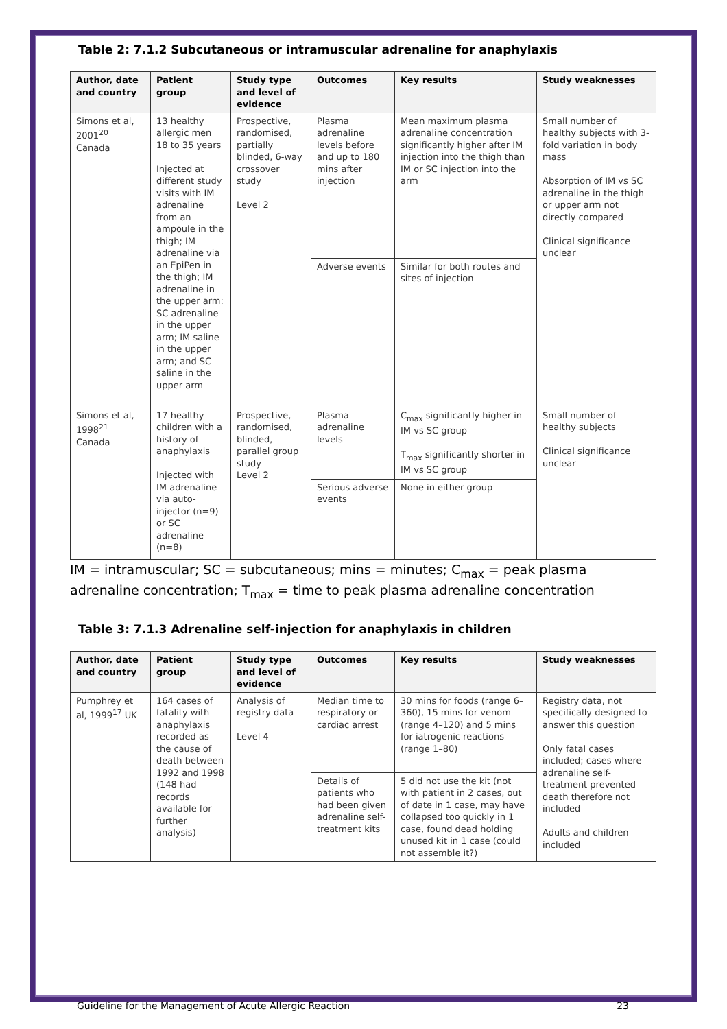Table 2: 7.1.2 Subcutaneous or intramuscular adrenaline for anaphylaxis
| Author, date and country | Patient group | Study type and level of evidence | Outcomes | Key results | Study weaknesses |
| --- | --- | --- | --- | --- | --- |
| Simons et al, 2001<sup>20</sup> Canada | 13 healthy allergic men 18 to 35 years Injected at different study visits with IM adrenaline from an ampoule in the thigh; IM adrenaline via an EpiPen in the thigh; IM adrenaline in the upper arm: SC adrenaline in the upper arm; IM saline in the upper arm; and SC saline in the upper arm | Prospective, randomised, partially blinded, 6-way crossover study Level 2 | Plasma adrenaline levels before and up to 180 mins after injection | Mean maximum plasma adrenaline concentration significantly higher after IM injection into the thigh than IM or SC injection into the arm | Small number of healthy subjects with 3-fold variation in body mass Absorption of IM vs SC adrenaline in the thigh or upper arm not directly compared Clinical significance unclear |
| | | | Adverse events | Similar for both routes and sites of injection | |
| Simons et al, 1998<sup>21</sup> Canada | 17 healthy children with a history of anaphylaxis Injected with IM adrenaline via auto-injector (n=9) or SC adrenaline (n=8) | Prospective, randomised, blinded, parallel group study Level 2 | Plasma adrenaline levels | C<sub>max</sub> significantly higher in IM vs SC group T<sub>max</sub> significantly shorter in IM vs SC group | Small number of healthy subjects Clinical significance unclear |
| | | | Serious adverse events | None in either group | |
IM = intramuscular; SC = subcutaneous; mins = minutes; C<sub>max</sub> = peak plasma adrenaline concentration; T<sub>max</sub> = time to peak plasma adrenaline concentration
Table 3: 7.1.3 Adrenaline self-injection for anaphylaxis in children
| Author, date and country | Patient group | Study type and level of evidence | Outcomes | Key results | Study weaknesses |
| --- | --- | --- | --- | --- | --- |
| Pumphrey et al, 1999<sup>17</sup> UK | 164 cases of fatality with anaphylaxis recorded as the cause of death between 1992 and 1998 (148 had records available for further analysis) | Analysis of registry data Level 4 | Median time to respiratory or cardiac arrest | 30 mins for foods (range 6–360), 15 mins for venom (range 4–120) and 5 mins for iatrogenic reactions (range 1–80) | Registry data, not specifically designed to answer this question Only fatal cases included; cases where adrenaline self-treatment prevented death therefore not included Adults and children included |
| | | | Details of patients who had been given adrenaline self-treatment kits | 5 did not use the kit (not with patient in 2 cases, out of date in 1 case, may have collapsed too quickly in 1 case, found dead holding unused kit in 1 case (could not assemble it?) | |
Guideline for the Management of Acute Allergic Reaction 23